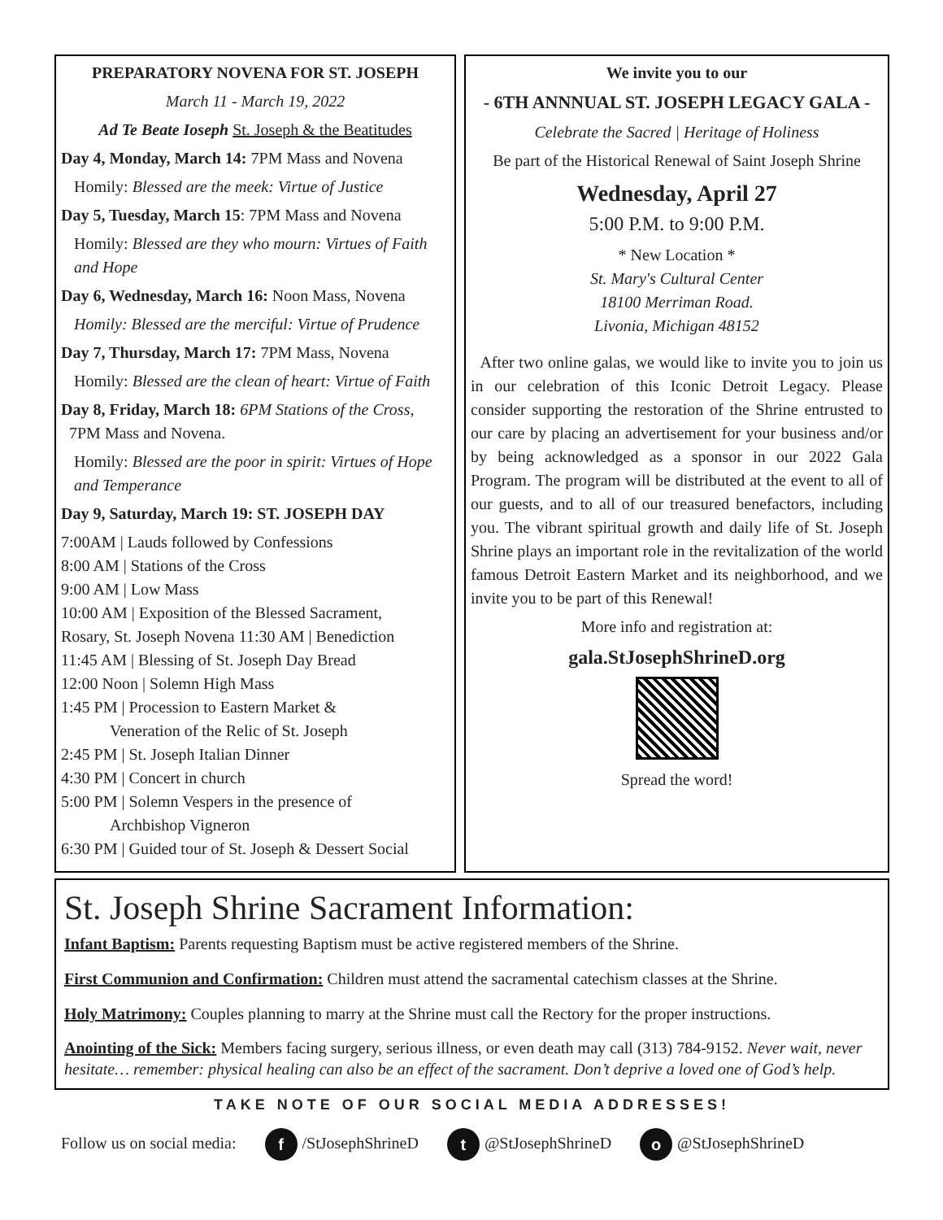PREPARATORY NOVENA FOR ST. JOSEPH
March 11 - March 19, 2022
Ad Te Beate Ioseph St. Joseph & the Beatitudes
Day 4, Monday, March 14: 7PM Mass and Novena
Homily: Blessed are the meek: Virtue of Justice
Day 5, Tuesday, March 15: 7PM Mass and Novena
Homily: Blessed are they who mourn: Virtues of Faith and Hope
Day 6, Wednesday, March 16: Noon Mass, Novena
Homily: Blessed are the merciful: Virtue of Prudence
Day 7, Thursday, March 17: 7PM Mass, Novena
Homily: Blessed are the clean of heart: Virtue of Faith
Day 8, Friday, March 18: 6PM Stations of the Cross,
7PM Mass and Novena.
Homily: Blessed are the poor in spirit: Virtues of Hope and Temperance
Day 9, Saturday, March 19: ST. JOSEPH DAY
7:00AM | Lauds followed by Confessions
8:00 AM | Stations of the Cross
9:00 AM | Low Mass
10:00 AM | Exposition of the Blessed Sacrament,
Rosary, St. Joseph Novena 11:30 AM | Benediction
11:45 AM | Blessing of St. Joseph Day Bread
12:00 Noon | Solemn High Mass
1:45 PM | Procession to Eastern Market &
Veneration of the Relic of St. Joseph
2:45 PM | St. Joseph Italian Dinner
4:30 PM | Concert in church
5:00 PM | Solemn Vespers in the presence of
Archbishop Vigneron
6:30 PM | Guided tour of St. Joseph & Dessert Social
We invite you to our
- 6TH ANNNUAL ST. JOSEPH LEGACY GALA -
Celebrate the Sacred | Heritage of Holiness
Be part of the Historical Renewal of Saint Joseph Shrine
Wednesday, April 27
5:00 P.M. to 9:00 P.M.
* New Location *
St. Mary's Cultural Center
18100 Merriman Road.
Livonia, Michigan 48152
After two online galas, we would like to invite you to join us in our celebration of this Iconic Detroit Legacy. Please consider supporting the restoration of the Shrine entrusted to our care by placing an advertisement for your business and/or by being acknowledged as a sponsor in our 2022 Gala Program. The program will be distributed at the event to all of our guests, and to all of our treasured benefactors, including you. The vibrant spiritual growth and daily life of St. Joseph Shrine plays an important role in the revitalization of the world famous Detroit Eastern Market and its neighborhood, and we invite you to be part of this Renewal!
More info and registration at:
gala.StJosephShrineD.org
Spread the word!
St. Joseph Shrine Sacrament Information:
Infant Baptism: Parents requesting Baptism must be active registered members of the Shrine.
First Communion and Confirmation: Children must attend the sacramental catechism classes at the Shrine.
Holy Matrimony: Couples planning to marry at the Shrine must call the Rectory for the proper instructions.
Anointing of the Sick: Members facing surgery, serious illness, or even death may call (313) 784-9152. Never wait, never hesitate… remember: physical healing can also be an effect of the sacrament. Don’t deprive a loved one of God’s help.
TAKE NOTE OF OUR SOCIAL MEDIA ADDRESSES!
Follow us on social media: f /StJosephShrineD t @StJosephShrineD o @StJosephShrineD